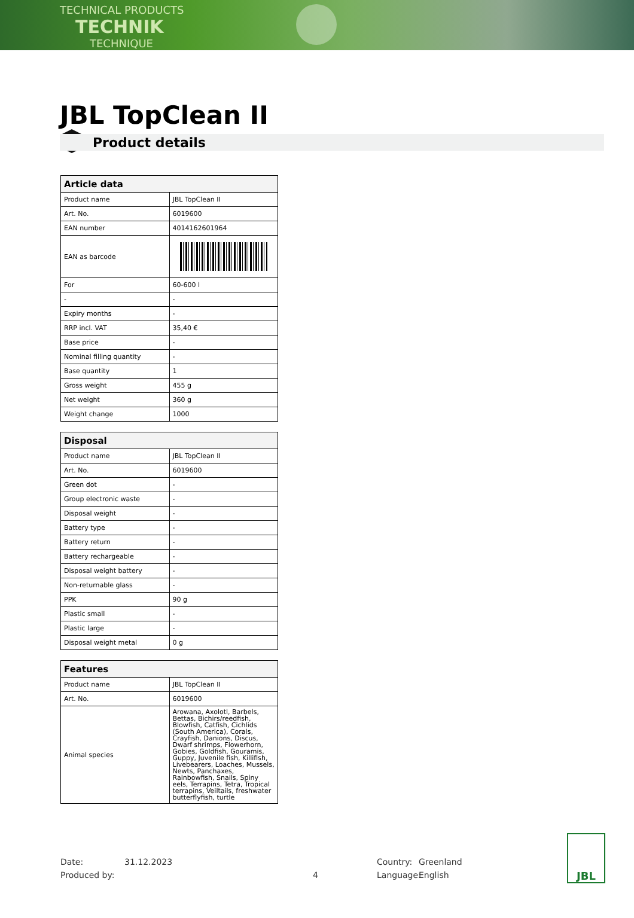TECHNICAL PRODUCTS
TECHNIK
TECHNIQUE
JBL TopClean II
Product details
| Article data | |
| --- | --- |
| Product name | JBL TopClean II |
| Art. No. | 6019600 |
| EAN number | 4014162601964 |
| EAN as barcode | |
| For | 60-600 l |
| - | - |
| Expiry months | - |
| RRP incl. VAT | 35,40 € |
| Base price | - |
| Nominal filling quantity | - |
| Base quantity | 1 |
| Gross weight | 455 g |
| Net weight | 360 g |
| Weight change | 1000 |
| Disposal | |
| --- | --- |
| Product name | JBL TopClean II |
| Art. No. | 6019600 |
| Green dot | - |
| Group electronic waste | - |
| Disposal weight | - |
| Battery type | - |
| Battery return | - |
| Battery rechargeable | - |
| Disposal weight battery | - |
| Non-returnable glass | - |
| PPK | 90 g |
| Plastic small | - |
| Plastic large | - |
| Disposal weight metal | 0 g |
| Features | |
| --- | --- |
| Product name | JBL TopClean II |
| Art. No. | 6019600 |
| Animal species | Arowana, Axolotl, Barbels, Bettas, Bichirs/reedfish, Blowfish, Catfish, Cichlids (South America), Corals, Crayfish, Danions, Discus, Dwarf shrimps, Flowerhorn, Gobies, Goldfish, Gouramis, Guppy, Juvenile fish, Killifish, Livebearers, Loaches, Mussels, Newts, Panchaxes, Rainbowfish, Snails, Spiny eels, Terrapins, Tetra, Tropical terrapins, Veiltails, freshwater butterflyfish, turtle |
Date: 31.12.2023 Country: Greenland
Produced by: 4 Language: English
JBL